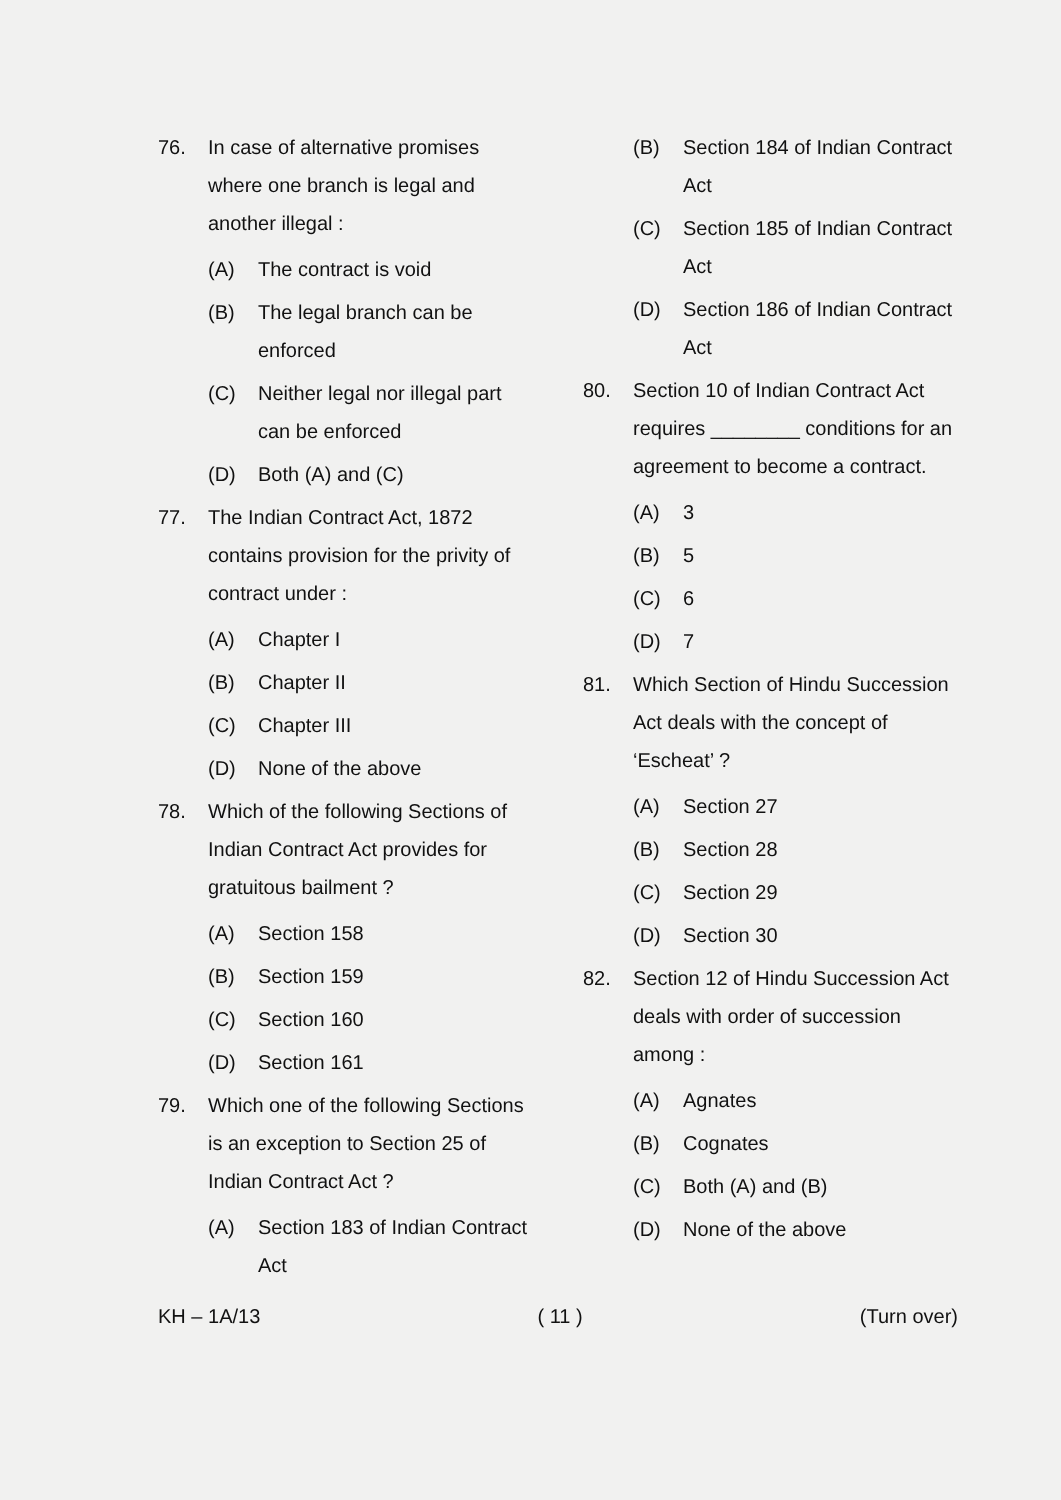76. In case of alternative promises where one branch is legal and another illegal :
(A) The contract is void
(B) The legal branch can be enforced
(C) Neither legal nor illegal part can be enforced
(D) Both (A) and (C)
77. The Indian Contract Act, 1872 contains provision for the privity of contract under :
(A) Chapter I
(B) Chapter II
(C) Chapter III
(D) None of the above
78. Which of the following Sections of Indian Contract Act provides for gratuitous bailment ?
(A) Section 158
(B) Section 159
(C) Section 160
(D) Section 161
79. Which one of the following Sections is an exception to Section 25 of Indian Contract Act ?
(A) Section 183 of Indian Contract Act
(B) Section 184 of Indian Contract Act
(C) Section 185 of Indian Contract Act
(D) Section 186 of Indian Contract Act
80. Section 10 of Indian Contract Act requires ________ conditions for an agreement to become a contract.
(A) 3
(B) 5
(C) 6
(D) 7
81. Which Section of Hindu Succession Act deals with the concept of ‘Escheat’ ?
(A) Section 27
(B) Section 28
(C) Section 29
(D) Section 30
82. Section 12 of Hindu Succession Act deals with order of succession among :
(A) Agnates
(B) Cognates
(C) Both (A) and (B)
(D) None of the above
KH – 1A/13 ( 11 ) (Turn over)